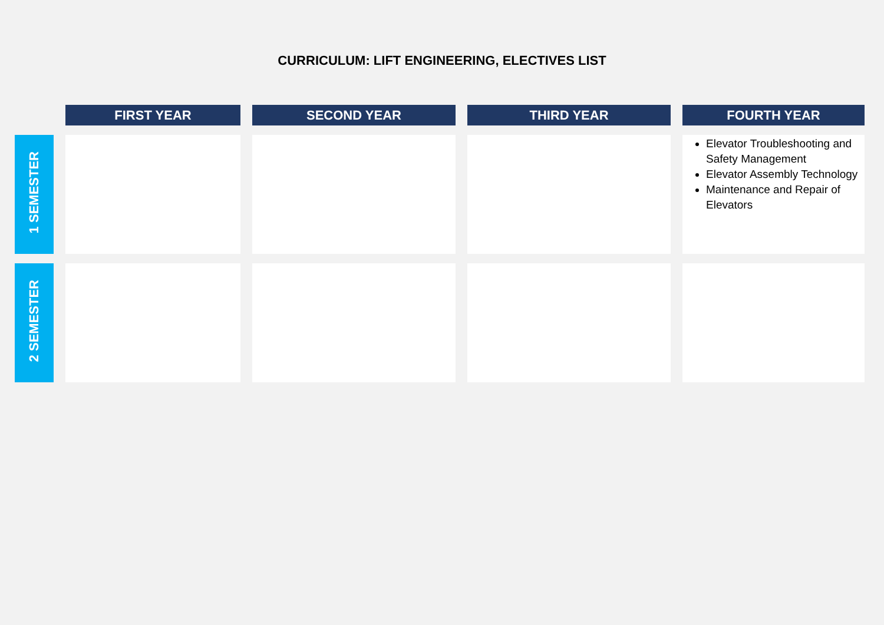CURRICULUM: LIFT ENGINEERING, ELECTIVES LIST
| | FIRST YEAR | SECOND YEAR | THIRD YEAR | FOURTH YEAR |
| --- | --- | --- | --- | --- |
| 1 SEMESTER | | | | Elevator Troubleshooting and Safety Management Elevator Assembly Technology Maintenance and Repair of Elevators |
| 2 SEMESTER | | | | |